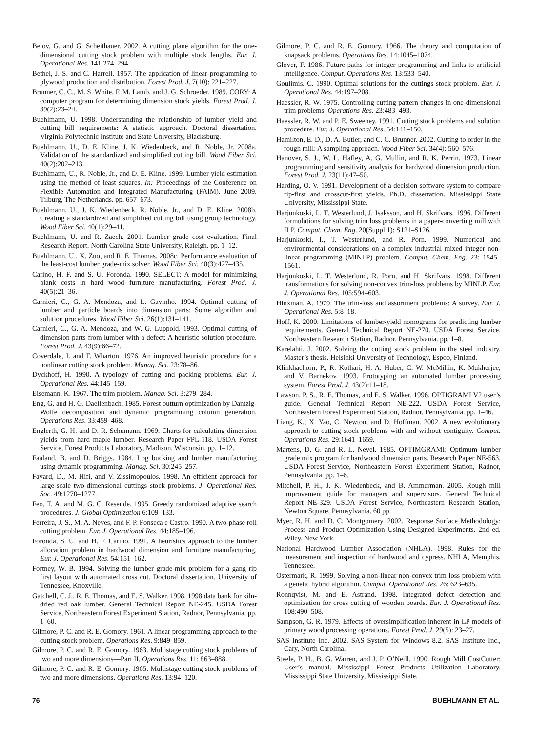Belov, G. and G. Scheithauer. 2002. A cutting plane algorithm for the one-dimensional cutting stock problem with multiple stock lengths. Eur. J. Operational Res. 141:274–294.
Bethel, J. S. and C. Harrell. 1957. The application of linear programming to plywood production and distribution. Forest Prod. J. 7(10): 221–227.
Brunner, C. C., M. S. White, F. M. Lamb, and J. G. Schroeder. 1989. CORY: A computer program for determining dimension stock yields. Forest Prod. J. 39(2):23–24.
Buehlmann, U. 1998. Understanding the relationship of lumber yield and cutting bill requirements: A statistic approach. Doctoral dissertation. Virginia Polytechnic Institute and State University, Blacksburg.
Buehlmann, U., D. E. Kline, J. K. Wiedenbeck, and R. Noble, Jr. 2008a. Validation of the standardized and simplified cutting bill. Wood Fiber Sci. 40(2):202–213.
Buehlmann, U., R. Noble, Jr., and D. E. Kline. 1999. Lumber yield estimation using the method of least squares. In: Proceedings of the Conference on Flexible Automation and Integrated Manufacturing (FAIM), June 2009, Tilburg, The Netherlands. pp. 657–673.
Buehlmann, U., J. K. Wiedenbeck, R. Noble, Jr., and D. E. Kline. 2008b. Creating a standardized and simplified cutting bill using group technology. Wood Fiber Sci. 40(1):29–41.
Buehlmann, U. and R. Zaech. 2001. Lumber grade cost evaluation. Final Research Report. North Carolina State University, Raleigh. pp. 1–12.
Buehlmann, U., X. Zuo, and R. E. Thomas. 2008c. Performance evaluation of the least-cost lumber grade-mix solver. Wood Fiber Sci. 40(3):427–435.
Carino, H. F. and S. U. Foronda. 1990. SELECT: A model for minimizing blank costs in hard wood furniture manufacturing. Forest Prod. J. 40(5):21–36.
Carnieri, C., G. A. Mendoza, and L. Gavinho. 1994. Optimal cutting of lumber and particle boards into dimension parts: Some algorithm and solution procedures. Wood Fiber Sci. 26(1):131–141.
Carnieri, C., G. A. Mendoza, and W. G. Luppold. 1993. Optimal cutting of dimension parts from lumber with a defect: A heuristic solution procedure. Forest Prod. J. 43(9):66–72.
Coverdale, I. and F. Wharton. 1976. An improved heuristic procedure for a nonlinear cutting stock problem. Manag. Sci. 23:78–86.
Dyckhoff, H. 1990. A typology of cutting and packing problems. Eur. J. Operational Res. 44:145–159.
Eisemann, K. 1967. The trim problem. Manag. Sci. 3:279–284.
Eng, G. and H. G. Daellenbach. 1985. Forest outturn optimization by Dantzig-Wolfe decomposition and dynamic programming column generation. Operations Res. 33:459–468.
Englerth, G. H. and D. R. Schumann. 1969. Charts for calculating dimension yields from hard maple lumber. Research Paper FPL-118. USDA Forest Service, Forest Products Laboratory, Madison, Wisconsin. pp. 1–12.
Faaland, B. and D. Briggs. 1984. Log bucking and lumber manufacturing using dynamic programming. Manag. Sci. 30:245–257.
Fayard, D., M. Hifi, and V. Zissimopoulos. 1998. An efficient approach for large-scale two-dimensional cuttings stock problems. J. Operational Res. Soc. 49:1270–1277.
Feo, T. A. and M. G. C. Resende. 1995. Greedy randomized adaptive search procedures. J. Global Optimization 6:109–133.
Ferreira, J. S., M. A. Neves, and F. P. Fonseca e Castro. 1990. A two-phase roll cutting problem. Eur. J. Operational Res. 44:185–196.
Foronda, S. U. and H. F. Carino. 1991. A heuristics approach to the lumber allocation problem in hardwood dimension and furniture manufacturing. Eur. J. Operational Res. 54:151–162.
Fortney, W. B. 1994. Solving the lumber grade-mix problem for a gang rip first layout with automated cross cut. Doctoral dissertation. University of Tennessee, Knoxville.
Gatchell, C. J., R. E. Thomas, and E. S. Walker. 1998. 1998 data bank for kiln-dried red oak lumber. General Technical Report NE-245. USDA Forest Service, Northeastern Forest Experiment Station, Radnor, Pennsylvania. pp. 1–60.
Gilmore, P. C. and R. E. Gomory. 1961. A linear programming approach to the cutting-stock problem. Operations Res. 9:849–859.
Gilmore, P. C. and R. E. Gomory. 1963. Multistage cutting stock problems of two and more dimensions—Part II. Operations Res. 11: 863–888.
Gilmore, P. C. and R. E. Gomory. 1965. Multistage cutting stock problems of two and more dimensions. Operations Res. 13:94–120.
Gilmore, P. C. and R. E. Gomory. 1966. The theory and computation of knapsack problems. Operations Res. 14:1045–1074.
Glover, F. 1986. Future paths for integer programming and links to artificial intelligence. Comput. Operations Res. 13:533–540.
Goulimis, C. 1990. Optimal solutions for the cuttings stock problem. Eur. J. Operational Res. 44:197–208.
Haessler, R. W. 1975. Controlling cutting pattern changes in one-dimensional trim problems. Operations Res. 23:483–493.
Haessler, R. W. and P. E. Sweeney. 1991. Cutting stock problems and solution procedure. Eur. J. Operational Res. 54:141–150.
Hamilton, E. D., D. A. Butler, and C. C. Brunner. 2002. Cutting to order in the rough mill: A sampling approach. Wood Fiber Sci. 34(4): 560–576.
Hanover, S. J., W. L. Hafley, A. G. Mullin, and R. K. Perrin. 1973. Linear programming and sensitivity analysis for hardwood dimension production. Forest Prod. J. 23(11):47–50.
Harding, O. V. 1991. Development of a decision software system to compare rip-first and crosscut-first yields. Ph.D. dissertation. Mississippi State University, Mississippi State.
Harjunkoski, I., T. Westerlund, J. Isaksson, and H. Skrifvars. 1996. Different formulations for solving trim loss problems in a paper-converting mill with ILP. Comput. Chem. Eng. 20(Suppl 1): S121–S126.
Harjunkoski, I., T. Westerlund, and R. Porn. 1999. Numerical and environmental considerations on a complex industrial mixed integer non-linear programming (MINLP) problem. Comput. Chem. Eng. 23: 1545–1561.
Harjunkoski, I., T. Westerlund, R. Porn, and H. Skrifvars. 1998. Different transformations for solving non-convex trim-loss problems by MINLP. Eur. J. Operational Res. 105:594–603.
Hinxman, A. 1979. The trim-loss and assortment problems: A survey. Eur. J. Operational Res. 5:8–18.
Hoff, K. 2000. Limitations of lumber-yield nomograms for predicting lumber requirements. General Technical Report NE-270. USDA Forest Service, Northeastern Research Station, Radnor, Pennsylvania. pp. 1–8.
Karelahti, J. 2002. Solving the cutting stock problem in the steel industry. Master’s thesis. Helsinki University of Technology, Espoo, Finland.
Klinkhachorn, P., R. Kothari, H. A. Huber, C. W. McMillin, K. Mukherjee, and V. Barnekov. 1993. Prototyping an automated lumber processing system. Forest Prod. J. 43(2):11–18.
Lawson, P. S., R. E. Thomas, and E. S. Walker. 1996. OPTIGRAMI V2 user’s guide. General Technical Report NE-222. USDA Forest Service, Northeastern Forest Experiment Station, Radnor, Pennsylvania. pp. 1–46.
Liang, K., X. Yao, C. Newton, and D. Hoffman. 2002. A new evolutionary approach to cutting stock problems with and without contiguity. Comput. Operations Res. 29:1641–1659.
Martens, D. G. and R. L. Nevel. 1985. OPTIMGRAMI: Optimum lumber grade mix program for hardwood dimension parts. Research Paper NE-563. USDA Forest Service, Northeastern Forest Experiment Station, Radnor, Pennsylvania. pp. 1–6.
Mitchell, P. H., J. K. Wiedenbeck, and B. Ammerman. 2005. Rough mill improvement guide for managers and supervisors. General Technical Report NE-329. USDA Forest Service, Northeastern Research Station, Newton Square, Pennsylvania. 60 pp.
Myer, R. H. and D. C. Montgomery. 2002. Response Surface Methodology: Process and Product Optimization Using Designed Experiments. 2nd ed. Wiley, New York.
National Hardwood Lumber Association (NHLA). 1998. Rules for the measurement and inspection of hardwood and cypress. NHLA, Memphis, Tennessee.
Ostermark, R. 1999. Solving a non-linear non-convex trim loss problem with a genetic hybrid algorithm. Comput. Operational Res. 26: 623–635.
Ronnqvist, M. and E. Astrand. 1998. Integrated defect detection and optimization for cross cutting of wooden boards. Eur. J. Operational Res. 108:490–508.
Sampson, G. R. 1979. Effects of oversimplification inherent in LP models of primary wood processing operations. Forest Prod. J. 29(5): 23–27.
SAS Institute Inc. 2002. SAS System for Windows 8.2. SAS Institute Inc., Cary, North Carolina.
Steele, P. H., B. G. Warren, and J. P. O’Neill. 1990. Rough Mill CostCutter: User’s manual. Mississippi Forest Products Utilization Laboratory, Mississippi State University, Mississippi State.
76 BUEHLMANN ET AL.